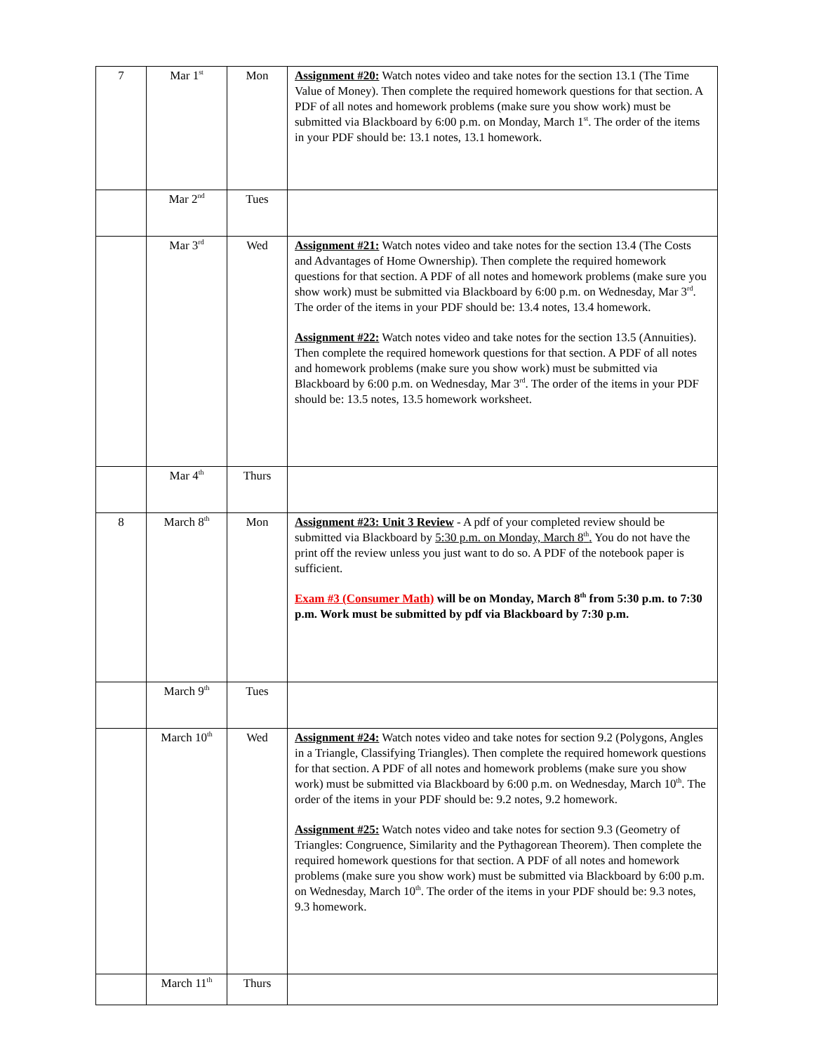| 7 | Mar 1<sup>st</sup> | Mon | Assignment #20: Watch notes video and take notes for the section 13.1 (The Time Value of Money). Then complete the required homework questions for that section. A PDF of all notes and homework problems (make sure you show work) must be submitted via Blackboard by 6:00 p.m. on Monday, March 1<sup>st</sup>. The order of the items in your PDF should be: 13.1 notes, 13.1 homework. |
| | Mar 2<sup>nd</sup> | Tues | |
| | Mar 3<sup>rd</sup> | Wed | Assignment #21: Watch notes video and take notes for the section 13.4 (The Costs and Advantages of Home Ownership). Then complete the required homework questions for that section. A PDF of all notes and homework problems (make sure you show work) must be submitted via Blackboard by 6:00 p.m. on Wednesday, Mar 3<sup>rd</sup>. The order of the items in your PDF should be: 13.4 notes, 13.4 homework. Assignment #22: Watch notes video and take notes for the section 13.5 (Annuities). Then complete the required homework questions for that section. A PDF of all notes and homework problems (make sure you show work) must be submitted via Blackboard by 6:00 p.m. on Wednesday, Mar 3<sup>rd</sup>. The order of the items in your PDF should be: 13.5 notes, 13.5 homework worksheet. |
| | Mar 4<sup>th</sup> | Thurs | |
| 8 | March 8<sup>th</sup> | Mon | Assignment #23: Unit 3 Review - A pdf of your completed review should be submitted via Blackboard by 5:30 p.m. on Monday, March 8<sup>th</sup>. You do not have the print off the review unless you just want to do so. A PDF of the notebook paper is sufficient. Exam #3 (Consumer Math) will be on Monday, March 8<sup>th</sup> from 5:30 p.m. to 7:30 p.m. Work must be submitted by pdf via Blackboard by 7:30 p.m. |
| | March 9<sup>th</sup> | Tues | |
| | March 10<sup>th</sup> | Wed | Assignment #24: Watch notes video and take notes for section 9.2 (Polygons, Angles in a Triangle, Classifying Triangles). Then complete the required homework questions for that section. A PDF of all notes and homework problems (make sure you show work) must be submitted via Blackboard by 6:00 p.m. on Wednesday, March 10<sup>th</sup>. The order of the items in your PDF should be: 9.2 notes, 9.2 homework. Assignment #25: Watch notes video and take notes for section 9.3 (Geometry of Triangles: Congruence, Similarity and the Pythagorean Theorem). Then complete the required homework questions for that section. A PDF of all notes and homework problems (make sure you show work) must be submitted via Blackboard by 6:00 p.m. on Wednesday, March 10<sup>th</sup>. The order of the items in your PDF should be: 9.3 notes, 9.3 homework. |
| | March 11<sup>th</sup> | Thurs | |